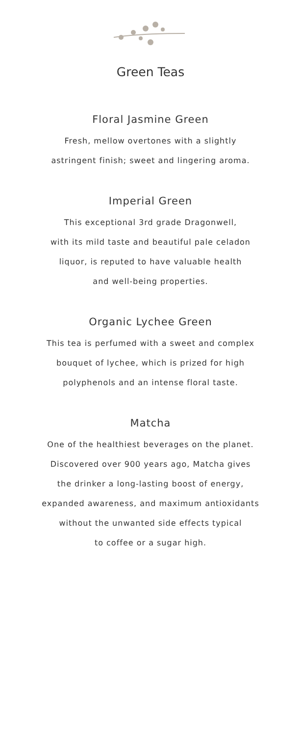Green Teas
Floral Jasmine Green
Fresh, mellow overtones with a slightly
astringent finish; sweet and lingering aroma.
Imperial Green
This exceptional 3rd grade Dragonwell,
with its mild taste and beautiful pale celadon
liquor, is reputed to have valuable health
and well-being properties.
Organic Lychee Green
This tea is perfumed with a sweet and complex
bouquet of lychee, which is prized for high
polyphenols and an intense floral taste.
Matcha
One of the healthiest beverages on the planet.
Discovered over 900 years ago, Matcha gives
the drinker a long-lasting boost of energy,
expanded awareness, and maximum antioxidants
without the unwanted side effects typical
to coffee or a sugar high.